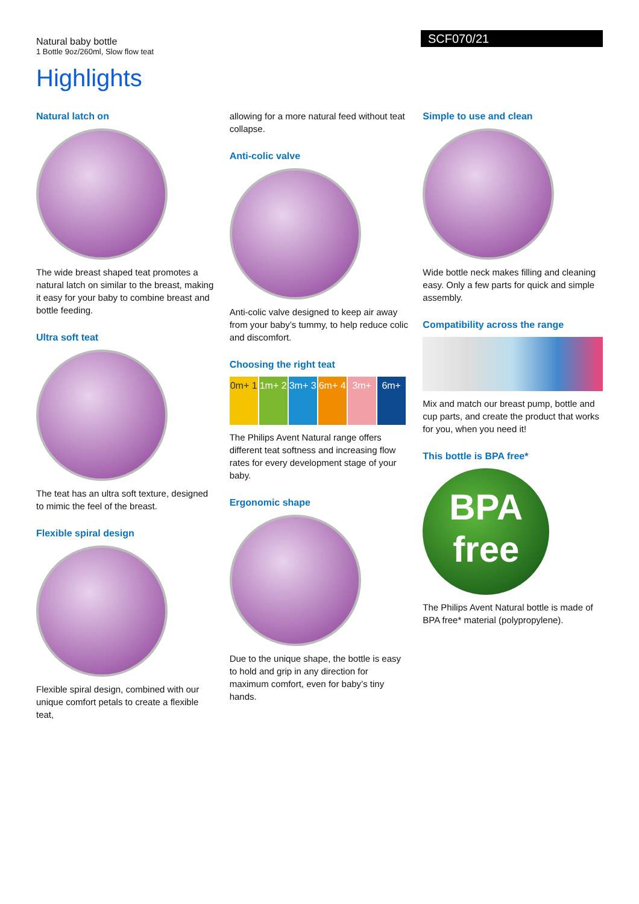Natural baby bottle
1 Bottle 9oz/260ml, Slow flow teat
SCF070/21
Highlights
Natural latch on
The wide breast shaped teat promotes a natural latch on similar to the breast, making it easy for your baby to combine breast and bottle feeding.
Ultra soft teat
The teat has an ultra soft texture, designed to mimic the feel of the breast.
Flexible spiral design
Flexible spiral design, combined with our unique comfort petals to create a flexible teat,
allowing for a more natural feed without teat collapse.
Anti-colic valve
Anti-colic valve designed to keep air away from your baby’s tummy, to help reduce colic and discomfort.
Choosing the right teat
0m+ 1
1m+ 2
3m+ 3
6m+ 4
3m+ 6m+
The Philips Avent Natural range offers different teat softness and increasing flow rates for every development stage of your baby.
Ergonomic shape
Due to the unique shape, the bottle is easy to hold and grip in any direction for maximum comfort, even for baby’s tiny hands.
Simple to use and clean
Wide bottle neck makes filling and cleaning easy. Only a few parts for quick and simple assembly.
Compatibility across the range
Mix and match our breast pump, bottle and cup parts, and create the product that works for you, when you need it!
This bottle is BPA free*
BPA free
The Philips Avent Natural bottle is made of BPA free* material (polypropylene).